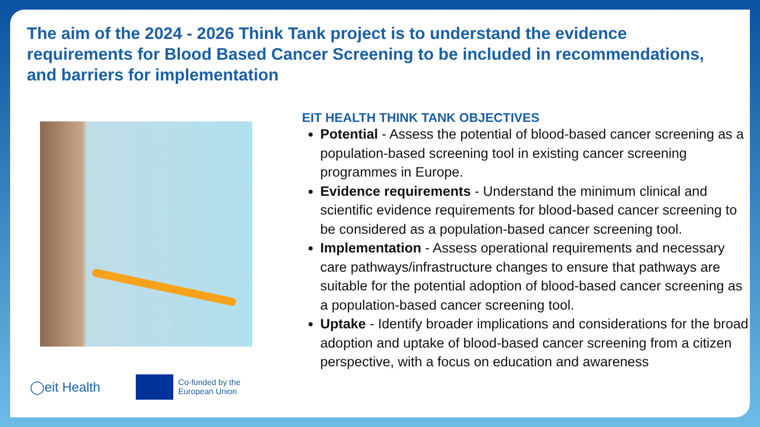The aim of the 2024 - 2026 Think Tank project is to understand the evidence requirements for Blood Based Cancer Screening to be included in recommendations, and barriers for implementation
◯eit Health
Co-funded by the
European Union
EIT HEALTH THINK TANK OBJECTIVES
Potential - Assess the potential of blood-based cancer screening as a population-based screening tool in existing cancer screening programmes in Europe.
Evidence requirements - Understand the minimum clinical and scientific evidence requirements for blood-based cancer screening to be considered as a population-based cancer screening tool.
Implementation - Assess operational requirements and necessary care pathways/infrastructure changes to ensure that pathways are suitable for the potential adoption of blood-based cancer screening as a population-based cancer screening tool.
Uptake - Identify broader implications and considerations for the broad adoption and uptake of blood-based cancer screening from a citizen perspective, with a focus on education and awareness